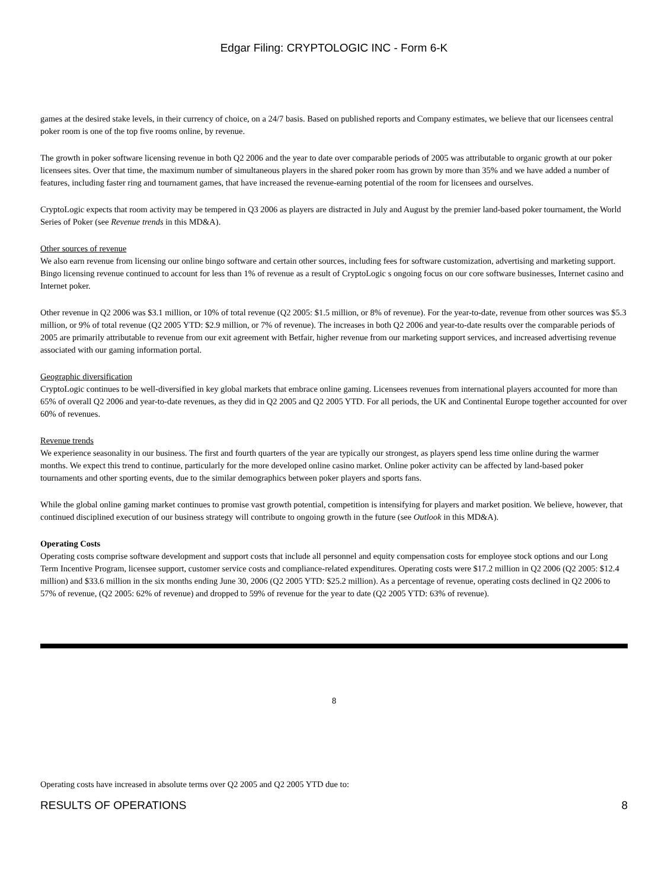Edgar Filing: CRYPTOLOGIC INC - Form 6-K
games at the desired stake levels, in their currency of choice, on a 24/7 basis. Based on published reports and Company estimates, we believe that our licensees central poker room is one of the top five rooms online, by revenue.
The growth in poker software licensing revenue in both Q2 2006 and the year to date over comparable periods of 2005 was attributable to organic growth at our poker licensees sites. Over that time, the maximum number of simultaneous players in the shared poker room has grown by more than 35% and we have added a number of features, including faster ring and tournament games, that have increased the revenue-earning potential of the room for licensees and ourselves.
CryptoLogic expects that room activity may be tempered in Q3 2006 as players are distracted in July and August by the premier land-based poker tournament, the World Series of Poker (see Revenue trends in this MD&A).
Other sources of revenue
We also earn revenue from licensing our online bingo software and certain other sources, including fees for software customization, advertising and marketing support. Bingo licensing revenue continued to account for less than 1% of revenue as a result of CryptoLogic s ongoing focus on our core software businesses, Internet casino and Internet poker.
Other revenue in Q2 2006 was $3.1 million, or 10% of total revenue (Q2 2005: $1.5 million, or 8% of revenue). For the year-to-date, revenue from other sources was $5.3 million, or 9% of total revenue (Q2 2005 YTD: $2.9 million, or 7% of revenue). The increases in both Q2 2006 and year-to-date results over the comparable periods of 2005 are primarily attributable to revenue from our exit agreement with Betfair, higher revenue from our marketing support services, and increased advertising revenue associated with our gaming information portal.
Geographic diversification
CryptoLogic continues to be well-diversified in key global markets that embrace online gaming. Licensees revenues from international players accounted for more than 65% of overall Q2 2006 and year-to-date revenues, as they did in Q2 2005 and Q2 2005 YTD. For all periods, the UK and Continental Europe together accounted for over 60% of revenues.
Revenue trends
We experience seasonality in our business. The first and fourth quarters of the year are typically our strongest, as players spend less time online during the warmer months. We expect this trend to continue, particularly for the more developed online casino market. Online poker activity can be affected by land-based poker tournaments and other sporting events, due to the similar demographics between poker players and sports fans.
While the global online gaming market continues to promise vast growth potential, competition is intensifying for players and market position. We believe, however, that continued disciplined execution of our business strategy will contribute to ongoing growth in the future (see Outlook in this MD&A).
Operating Costs
Operating costs comprise software development and support costs that include all personnel and equity compensation costs for employee stock options and our Long Term Incentive Program, licensee support, customer service costs and compliance-related expenditures. Operating costs were $17.2 million in Q2 2006 (Q2 2005: $12.4 million) and $33.6 million in the six months ending June 30, 2006 (Q2 2005 YTD: $25.2 million). As a percentage of revenue, operating costs declined in Q2 2006 to 57% of revenue, (Q2 2005: 62% of revenue) and dropped to 59% of revenue for the year to date (Q2 2005 YTD: 63% of revenue).
8
Operating costs have increased in absolute terms over Q2 2005 and Q2 2005 YTD due to:
RESULTS OF OPERATIONS 8